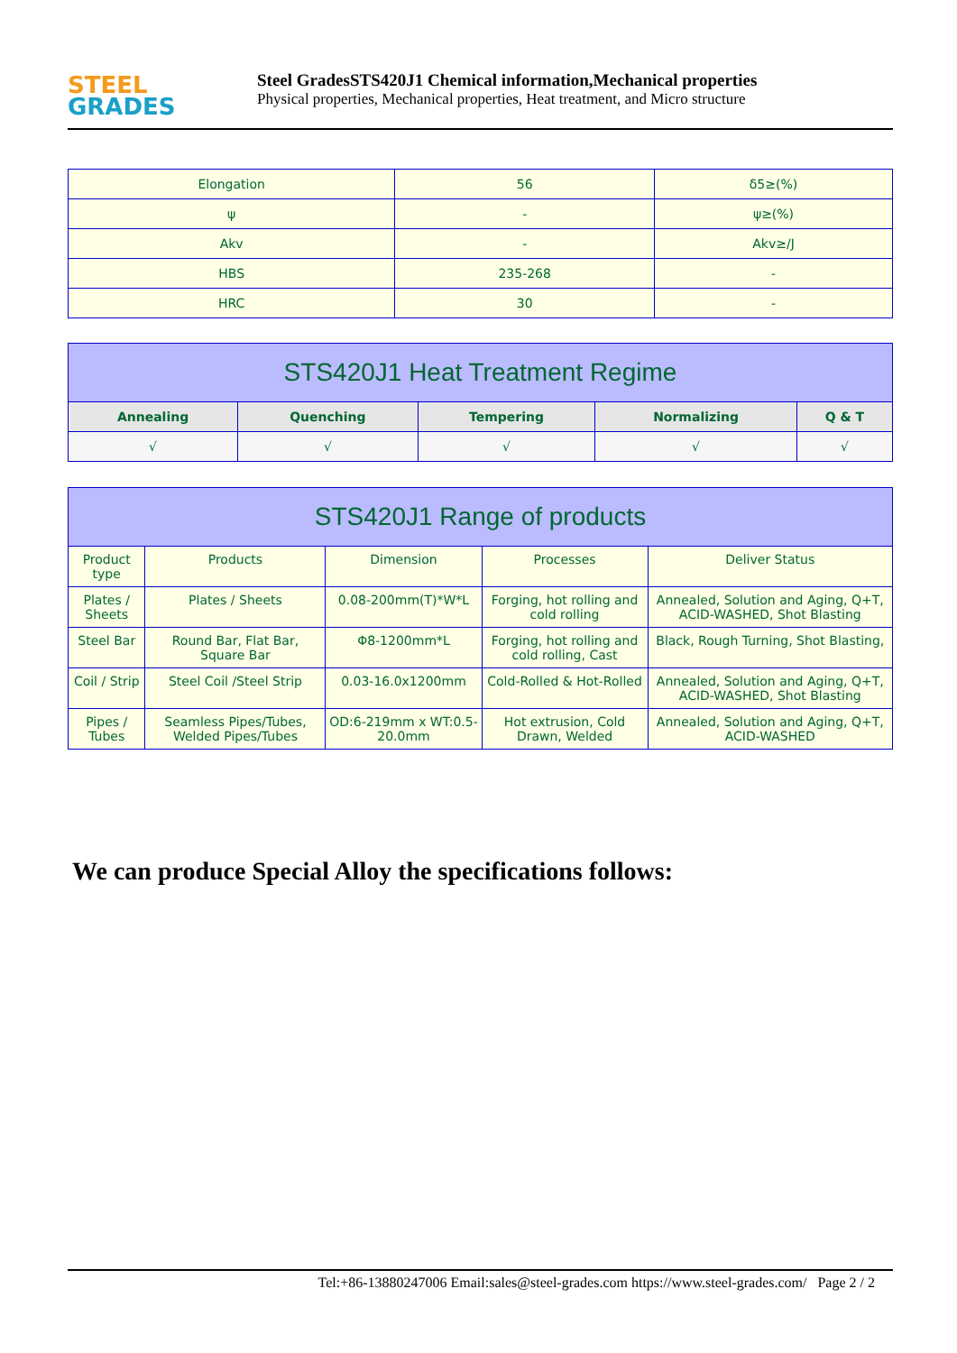STEEL
GRADES
Steel GradesSTS420J1 Chemical information,Mechanical properties
Physical properties, Mechanical properties, Heat treatment, and Micro structure
| Elongation | 56 | δ5≥(%) |
| ψ | - | ψ≥(%) |
| Akv | - | Akv≥/J |
| HBS | 235-268 | - |
| HRC | 30 | - |
| STS420J1 Heat Treatment Regime | | | | |
| --- | --- | --- | --- | --- |
| Annealing | Quenching | Tempering | Normalizing | Q & T |
| √ | √ | √ | √ | √ |
| STS420J1 Range of products | | | | |
| --- | --- | --- | --- | --- |
| Product type | Products | Dimension | Processes | Deliver Status |
| Plates / Sheets | Plates / Sheets | 0.08-200mm(T)*W*L | Forging, hot rolling and cold rolling | Annealed, Solution and Aging, Q+T, ACID-WASHED, Shot Blasting |
| Steel Bar | Round Bar, Flat Bar, Square Bar | Φ8-1200mm*L | Forging, hot rolling and cold rolling, Cast | Black, Rough Turning, Shot Blasting, |
| Coil / Strip | Steel Coil /Steel Strip | 0.03-16.0x1200mm | Cold-Rolled & Hot-Rolled | Annealed, Solution and Aging, Q+T, ACID-WASHED, Shot Blasting |
| Pipes / Tubes | Seamless Pipes/Tubes, Welded Pipes/Tubes | OD:6-219mm x WT:0.5-20.0mm | Hot extrusion, Cold Drawn, Welded | Annealed, Solution and Aging, Q+T, ACID-WASHED |
We can produce Special Alloy the specifications follows:
Tel:+86-13880247006 Email:sales@steel-grades.com https://www.steel-grades.com/ Page 2 / 2